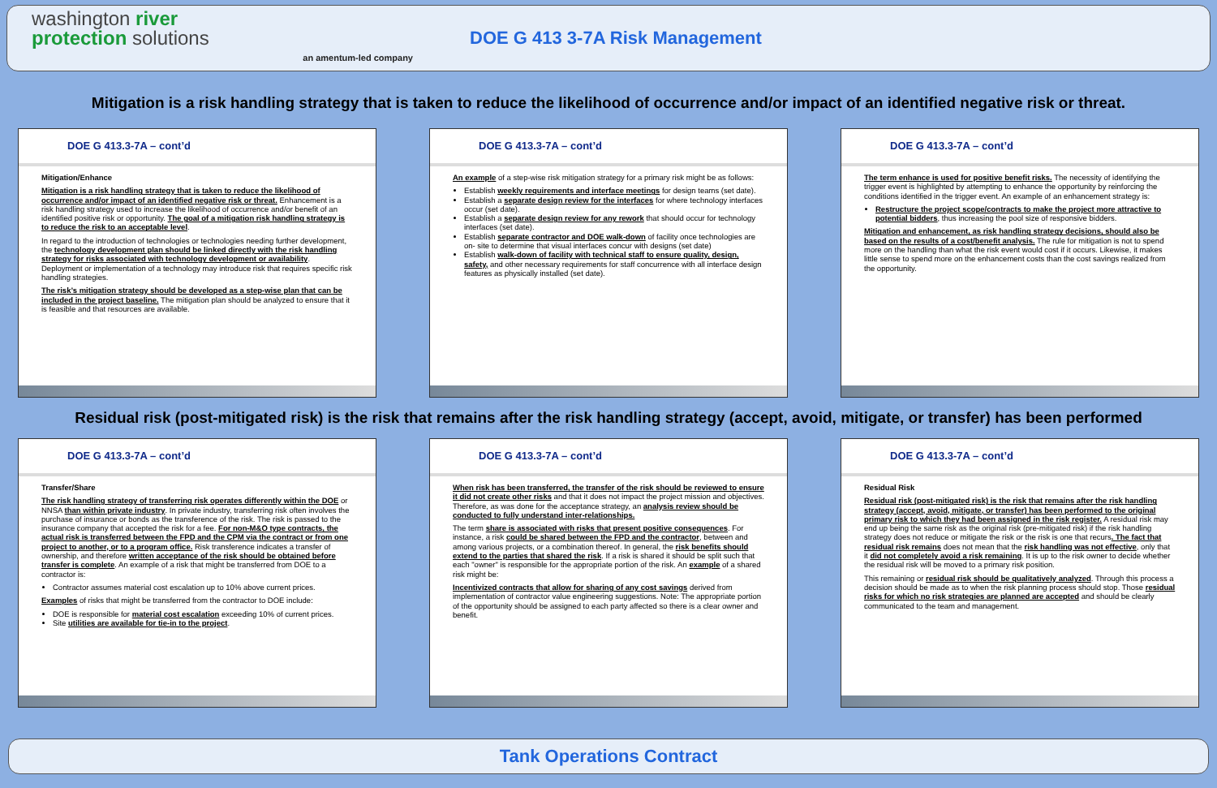washington river
protection solutions
an amentum-led company
DOE G 413 3-7A Risk Management
Mitigation is a risk handling strategy that is taken to reduce the likelihood of occurrence and/or impact of an identified negative risk or threat.
DOE G 413.3-7A – cont’d
Mitigation/Enhance
Mitigation is a risk handling strategy that is taken to reduce the likelihood of occurrence and/or impact of an identified negative risk or threat. Enhancement is a risk handling strategy used to increase the likelihood of occurrence and/or benefit of an identified positive risk or opportunity. The goal of a mitigation risk handling strategy is to reduce the risk to an acceptable level.
In regard to the introduction of technologies or technologies needing further development, the technology development plan should be linked directly with the risk handling strategy for risks associated with technology development or availability. Deployment or implementation of a technology may introduce risk that requires specific risk handling strategies.
The risk’s mitigation strategy should be developed as a step-wise plan that can be included in the project baseline. The mitigation plan should be analyzed to ensure that it is feasible and that resources are available.
DOE G 413.3-7A – cont’d
An example of a step-wise risk mitigation strategy for a primary risk might be as follows:
Establish weekly requirements and interface meetings for design teams (set date).
Establish a separate design review for the interfaces for where technology interfaces occur (set date).
Establish a separate design review for any rework that should occur for technology interfaces (set date).
Establish separate contractor and DOE walk-down of facility once technologies are on- site to determine that visual interfaces concur with designs (set date)
Establish walk-down of facility with technical staff to ensure quality, design, safety, and other necessary requirements for staff concurrence with all interface design features as physically installed (set date).
DOE G 413.3-7A – cont’d
The term enhance is used for positive benefit risks. The necessity of identifying the trigger event is highlighted by attempting to enhance the opportunity by reinforcing the conditions identified in the trigger event. An example of an enhancement strategy is:
Restructure the project scope/contracts to make the project more attractive to potential bidders, thus increasing the pool size of responsive bidders.
Mitigation and enhancement, as risk handling strategy decisions, should also be based on the results of a cost/benefit analysis. The rule for mitigation is not to spend more on the handling than what the risk event would cost if it occurs. Likewise, it makes little sense to spend more on the enhancement costs than the cost savings realized from the opportunity.
Residual risk (post-mitigated risk) is the risk that remains after the risk handling strategy (accept, avoid, mitigate, or transfer) has been performed
DOE G 413.3-7A – cont’d
Transfer/Share
The risk handling strategy of transferring risk operates differently within the DOE or NNSA than within private industry. In private industry, transferring risk often involves the purchase of insurance or bonds as the transference of the risk. The risk is passed to the insurance company that accepted the risk for a fee. For non-M&O type contracts, the actual risk is transferred between the FPD and the CPM via the contract or from one project to another, or to a program office. Risk transference indicates a transfer of ownership, and therefore written acceptance of the risk should be obtained before transfer is complete. An example of a risk that might be transferred from DOE to a contractor is:
Contractor assumes material cost escalation up to 10% above current prices.
Examples of risks that might be transferred from the contractor to DOE include:
DOE is responsible for material cost escalation exceeding 10% of current prices.
Site utilities are available for tie-in to the project.
DOE G 413.3-7A – cont’d
When risk has been transferred, the transfer of the risk should be reviewed to ensure it did not create other risks and that it does not impact the project mission and objectives. Therefore, as was done for the acceptance strategy, an analysis review should be conducted to fully understand inter-relationships.
The term share is associated with risks that present positive consequences. For instance, a risk could be shared between the FPD and the contractor, between and among various projects, or a combination thereof. In general, the risk benefits should extend to the parties that shared the risk. If a risk is shared it should be split such that each "owner" is responsible for the appropriate portion of the risk. An example of a shared risk might be:
Incentivized contracts that allow for sharing of any cost savings derived from implementation of contractor value engineering suggestions. Note: The appropriate portion of the opportunity should be assigned to each party affected so there is a clear owner and benefit.
DOE G 413.3-7A – cont’d
Residual Risk
Residual risk (post-mitigated risk) is the risk that remains after the risk handling strategy (accept, avoid, mitigate, or transfer) has been performed to the original primary risk to which they had been assigned in the risk register. A residual risk may end up being the same risk as the original risk (pre-mitigated risk) if the risk handling strategy does not reduce or mitigate the risk or the risk is one that recurs. The fact that residual risk remains does not mean that the risk handling was not effective, only that it did not completely avoid a risk remaining. It is up to the risk owner to decide whether the residual risk will be moved to a primary risk position.
This remaining or residual risk should be qualitatively analyzed. Through this process a decision should be made as to when the risk planning process should stop. Those residual risks for which no risk strategies are planned are accepted and should be clearly communicated to the team and management.
Tank Operations Contract